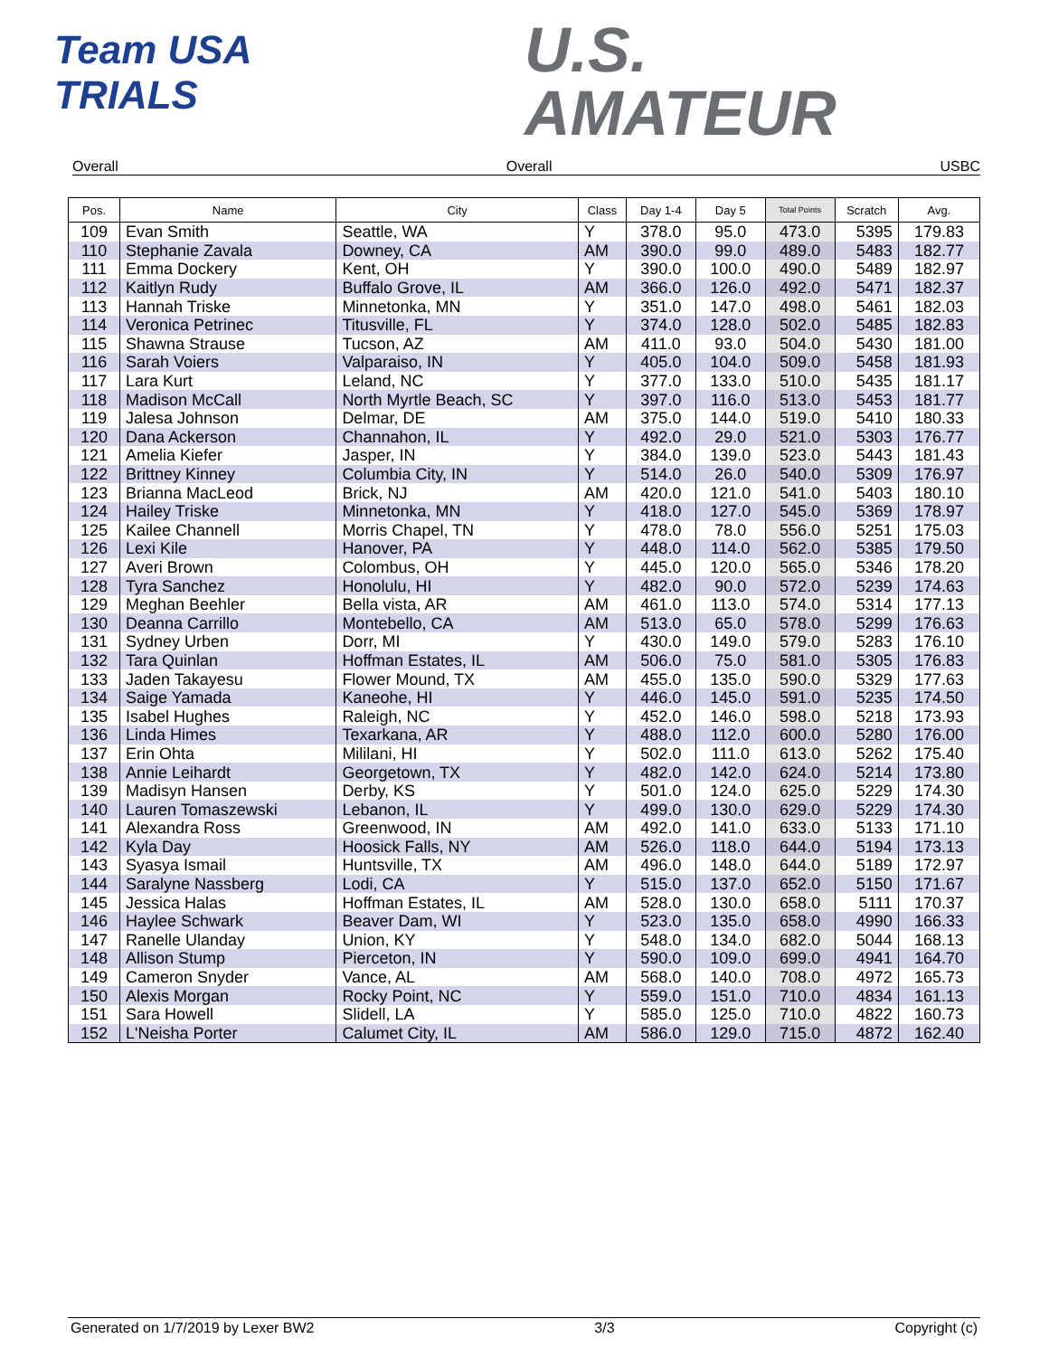Team USA
TRIALS
U.S.
AMATEUR
Overall Overall USBC
| Pos. | Name | City | Class | Day 1-4 | Day 5 | Total Points | Scratch | Avg. |
| --- | --- | --- | --- | --- | --- | --- | --- | --- |
| 109 | Evan Smith | Seattle, WA | Y | 378.0 | 95.0 | 473.0 | 5395 | 179.83 |
| 110 | Stephanie Zavala | Downey, CA | AM | 390.0 | 99.0 | 489.0 | 5483 | 182.77 |
| 111 | Emma Dockery | Kent, OH | Y | 390.0 | 100.0 | 490.0 | 5489 | 182.97 |
| 112 | Kaitlyn Rudy | Buffalo Grove, IL | AM | 366.0 | 126.0 | 492.0 | 5471 | 182.37 |
| 113 | Hannah Triske | Minnetonka, MN | Y | 351.0 | 147.0 | 498.0 | 5461 | 182.03 |
| 114 | Veronica Petrinec | Titusville, FL | Y | 374.0 | 128.0 | 502.0 | 5485 | 182.83 |
| 115 | Shawna Strause | Tucson, AZ | AM | 411.0 | 93.0 | 504.0 | 5430 | 181.00 |
| 116 | Sarah Voiers | Valparaiso, IN | Y | 405.0 | 104.0 | 509.0 | 5458 | 181.93 |
| 117 | Lara Kurt | Leland, NC | Y | 377.0 | 133.0 | 510.0 | 5435 | 181.17 |
| 118 | Madison McCall | North Myrtle Beach, SC | Y | 397.0 | 116.0 | 513.0 | 5453 | 181.77 |
| 119 | Jalesa Johnson | Delmar, DE | AM | 375.0 | 144.0 | 519.0 | 5410 | 180.33 |
| 120 | Dana Ackerson | Channahon, IL | Y | 492.0 | 29.0 | 521.0 | 5303 | 176.77 |
| 121 | Amelia Kiefer | Jasper, IN | Y | 384.0 | 139.0 | 523.0 | 5443 | 181.43 |
| 122 | Brittney Kinney | Columbia City, IN | Y | 514.0 | 26.0 | 540.0 | 5309 | 176.97 |
| 123 | Brianna MacLeod | Brick, NJ | AM | 420.0 | 121.0 | 541.0 | 5403 | 180.10 |
| 124 | Hailey Triske | Minnetonka, MN | Y | 418.0 | 127.0 | 545.0 | 5369 | 178.97 |
| 125 | Kailee Channell | Morris Chapel, TN | Y | 478.0 | 78.0 | 556.0 | 5251 | 175.03 |
| 126 | Lexi Kile | Hanover, PA | Y | 448.0 | 114.0 | 562.0 | 5385 | 179.50 |
| 127 | Averi Brown | Colombus, OH | Y | 445.0 | 120.0 | 565.0 | 5346 | 178.20 |
| 128 | Tyra Sanchez | Honolulu, HI | Y | 482.0 | 90.0 | 572.0 | 5239 | 174.63 |
| 129 | Meghan Beehler | Bella vista, AR | AM | 461.0 | 113.0 | 574.0 | 5314 | 177.13 |
| 130 | Deanna Carrillo | Montebello, CA | AM | 513.0 | 65.0 | 578.0 | 5299 | 176.63 |
| 131 | Sydney Urben | Dorr, MI | Y | 430.0 | 149.0 | 579.0 | 5283 | 176.10 |
| 132 | Tara Quinlan | Hoffman Estates, IL | AM | 506.0 | 75.0 | 581.0 | 5305 | 176.83 |
| 133 | Jaden Takayesu | Flower Mound, TX | AM | 455.0 | 135.0 | 590.0 | 5329 | 177.63 |
| 134 | Saige Yamada | Kaneohe, HI | Y | 446.0 | 145.0 | 591.0 | 5235 | 174.50 |
| 135 | Isabel Hughes | Raleigh, NC | Y | 452.0 | 146.0 | 598.0 | 5218 | 173.93 |
| 136 | Linda Himes | Texarkana, AR | Y | 488.0 | 112.0 | 600.0 | 5280 | 176.00 |
| 137 | Erin Ohta | Mililani, HI | Y | 502.0 | 111.0 | 613.0 | 5262 | 175.40 |
| 138 | Annie Leihardt | Georgetown, TX | Y | 482.0 | 142.0 | 624.0 | 5214 | 173.80 |
| 139 | Madisyn Hansen | Derby, KS | Y | 501.0 | 124.0 | 625.0 | 5229 | 174.30 |
| 140 | Lauren Tomaszewski | Lebanon, IL | Y | 499.0 | 130.0 | 629.0 | 5229 | 174.30 |
| 141 | Alexandra Ross | Greenwood, IN | AM | 492.0 | 141.0 | 633.0 | 5133 | 171.10 |
| 142 | Kyla Day | Hoosick Falls, NY | AM | 526.0 | 118.0 | 644.0 | 5194 | 173.13 |
| 143 | Syasya Ismail | Huntsville, TX | AM | 496.0 | 148.0 | 644.0 | 5189 | 172.97 |
| 144 | Saralyne Nassberg | Lodi, CA | Y | 515.0 | 137.0 | 652.0 | 5150 | 171.67 |
| 145 | Jessica Halas | Hoffman Estates, IL | AM | 528.0 | 130.0 | 658.0 | 5111 | 170.37 |
| 146 | Haylee Schwark | Beaver Dam, WI | Y | 523.0 | 135.0 | 658.0 | 4990 | 166.33 |
| 147 | Ranelle Ulanday | Union, KY | Y | 548.0 | 134.0 | 682.0 | 5044 | 168.13 |
| 148 | Allison Stump | Pierceton, IN | Y | 590.0 | 109.0 | 699.0 | 4941 | 164.70 |
| 149 | Cameron Snyder | Vance, AL | AM | 568.0 | 140.0 | 708.0 | 4972 | 165.73 |
| 150 | Alexis Morgan | Rocky Point, NC | Y | 559.0 | 151.0 | 710.0 | 4834 | 161.13 |
| 151 | Sara Howell | Slidell, LA | Y | 585.0 | 125.0 | 710.0 | 4822 | 160.73 |
| 152 | L'Neisha Porter | Calumet City, IL | AM | 586.0 | 129.0 | 715.0 | 4872 | 162.40 |
Generated on 1/7/2019 by Lexer BW2 3/3 Copyright (c)